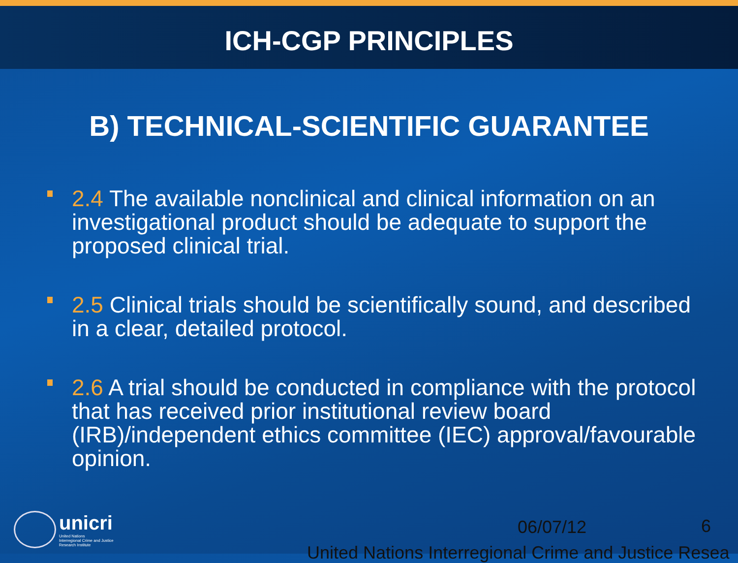ICH-CGP PRINCIPLES
B) TECHNICAL-SCIENTIFIC GUARANTEE
2.4 The available nonclinical and clinical information on an investigational product should be adequate to support the proposed clinical trial.
2.5 Clinical trials should be scientifically sound, and described in a clear, detailed protocol.
2.6 A trial should be conducted in compliance with the protocol that has received prior institutional review board (IRB)/independent ethics committee (IEC) approval/favourable opinion.
unicri
United Nations
Interregional Crime and Justice
Research Institute
06/07/12 6
United Nations Interregional Crime and Justice Resea